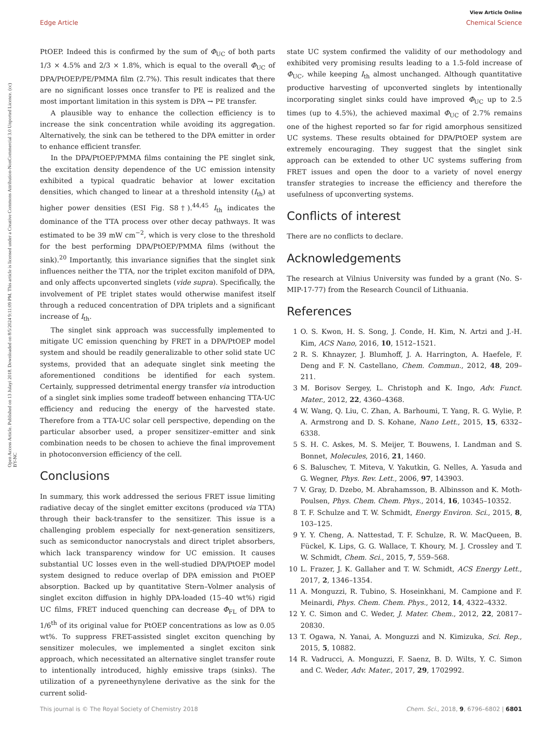View Article Online
Edge Article Chemical Science
Open Access Article. Published on 13 Julayi 2018. Downloaded on 8/5/2024 9:11:09 PM. This article is licensed under a Creative Commons Attribution-NonCommercial 3.0 Unported Licence. (cc) BY-NC
PtOEP. Indeed this is confirmed by the sum of Φ<sub>UC</sub> of both parts 1/3 × 4.5% and 2/3 × 1.8%, which is equal to the overall Φ<sub>UC</sub> of DPA/PtOEP/PE/PMMA film (2.7%). This result indicates that there are no significant losses once transfer to PE is realized and the most important limitation in this system is DPA → PE transfer.
A plausible way to enhance the collection efficiency is to increase the sink concentration while avoiding its aggregation. Alternatively, the sink can be tethered to the DPA emitter in order to enhance efficient transfer.
In the DPA/PtOEP/PMMA films containing the PE singlet sink, the excitation density dependence of the UC emission intensity exhibited a typical quadratic behavior at lower excitation densities, which changed to linear at a threshold intensity (I<sub>th</sub>) at higher power densities (ESI Fig. S8†).<sup>44,45</sup> I<sub>th</sub> indicates the dominance of the TTA process over other decay pathways. It was estimated to be 39 mW cm<sup>−2</sup>, which is very close to the threshold for the best performing DPA/PtOEP/PMMA films (without the sink).<sup>20</sup> Importantly, this invariance signifies that the singlet sink influences neither the TTA, nor the triplet exciton manifold of DPA, and only affects upconverted singlets (vide supra). Specifically, the involvement of PE triplet states would otherwise manifest itself through a reduced concentration of DPA triplets and a significant increase of I<sub>th</sub>.
The singlet sink approach was successfully implemented to mitigate UC emission quenching by FRET in a DPA/PtOEP model system and should be readily generalizable to other solid state UC systems, provided that an adequate singlet sink meeting the aforementioned conditions be identified for each system. Certainly, suppressed detrimental energy transfer via introduction of a singlet sink implies some tradeoff between enhancing TTA-UC efficiency and reducing the energy of the harvested state. Therefore from a TTA-UC solar cell perspective, depending on the particular absorber used, a proper sensitizer–emitter and sink combination needs to be chosen to achieve the final improvement in photoconversion efficiency of the cell.
Conclusions
In summary, this work addressed the serious FRET issue limiting radiative decay of the singlet emitter excitons (produced via TTA) through their back-transfer to the sensitizer. This issue is a challenging problem especially for next-generation sensitizers, such as semiconductor nanocrystals and direct triplet absorbers, which lack transparency window for UC emission. It causes substantial UC losses even in the well-studied DPA/PtOEP model system designed to reduce overlap of DPA emission and PtOEP absorption. Backed up by quantitative Stern–Volmer analysis of singlet exciton diffusion in highly DPA-loaded (15–40 wt%) rigid UC films, FRET induced quenching can decrease Φ<sub>FL</sub> of DPA to 1/6<sup>th</sup> of its original value for PtOEP concentrations as low as 0.05 wt%. To suppress FRET-assisted singlet exciton quenching by sensitizer molecules, we implemented a singlet exciton sink approach, which necessitated an alternative singlet transfer route to intentionally introduced, highly emissive traps (sinks). The utilization of a pyreneethynylene derivative as the sink for the current solid-
state UC system confirmed the validity of our methodology and exhibited very promising results leading to a 1.5-fold increase of Φ<sub>UC</sub>, while keeping I<sub>th</sub> almost unchanged. Although quantitative productive harvesting of upconverted singlets by intentionally incorporating singlet sinks could have improved Φ<sub>UC</sub> up to 2.5 times (up to 4.5%), the achieved maximal Φ<sub>UC</sub> of 2.7% remains one of the highest reported so far for rigid amorphous sensitized UC systems. These results obtained for DPA/PtOEP system are extremely encouraging. They suggest that the singlet sink approach can be extended to other UC systems suffering from FRET issues and open the door to a variety of novel energy transfer strategies to increase the efficiency and therefore the usefulness of upconverting systems.
Conflicts of interest
There are no conflicts to declare.
Acknowledgements
The research at Vilnius University was funded by a grant (No. S-MIP-17-77) from the Research Council of Lithuania.
References
1 O. S. Kwon, H. S. Song, J. Conde, H. Kim, N. Artzi and J.-H. Kim, ACS Nano, 2016, 10, 1512–1521.
2 R. S. Khnayzer, J. Blumhoff, J. A. Harrington, A. Haefele, F. Deng and F. N. Castellano, Chem. Commun., 2012, 48, 209–211.
3 M. Borisov Sergey, L. Christoph and K. Ingo, Adv. Funct. Mater., 2012, 22, 4360–4368.
4 W. Wang, Q. Liu, C. Zhan, A. Barhoumi, T. Yang, R. G. Wylie, P. A. Armstrong and D. S. Kohane, Nano Lett., 2015, 15, 6332–6338.
5 S. H. C. Askes, M. S. Meijer, T. Bouwens, I. Landman and S. Bonnet, Molecules, 2016, 21, 1460.
6 S. Baluschev, T. Miteva, V. Yakutkin, G. Nelles, A. Yasuda and G. Wegner, Phys. Rev. Lett., 2006, 97, 143903.
7 V. Gray, D. Dzebo, M. Abrahamsson, B. Albinsson and K. Moth-Poulsen, Phys. Chem. Chem. Phys., 2014, 16, 10345–10352.
8 T. F. Schulze and T. W. Schmidt, Energy Environ. Sci., 2015, 8, 103–125.
9 Y. Y. Cheng, A. Nattestad, T. F. Schulze, R. W. MacQueen, B. Fückel, K. Lips, G. G. Wallace, T. Khoury, M. J. Crossley and T. W. Schmidt, Chem. Sci., 2015, 7, 559–568.
10 L. Frazer, J. K. Gallaher and T. W. Schmidt, ACS Energy Lett., 2017, 2, 1346–1354.
11 A. Monguzzi, R. Tubino, S. Hoseinkhani, M. Campione and F. Meinardi, Phys. Chem. Chem. Phys., 2012, 14, 4322–4332.
12 Y. C. Simon and C. Weder, J. Mater. Chem., 2012, 22, 20817–20830.
13 T. Ogawa, N. Yanai, A. Monguzzi and N. Kimizuka, Sci. Rep., 2015, 5, 10882.
14 R. Vadrucci, A. Monguzzi, F. Saenz, B. D. Wilts, Y. C. Simon and C. Weder, Adv. Mater., 2017, 29, 1702992.
This journal is © The Royal Society of Chemistry 2018 Chem. Sci., 2018, 9, 6796–6802 | 6801